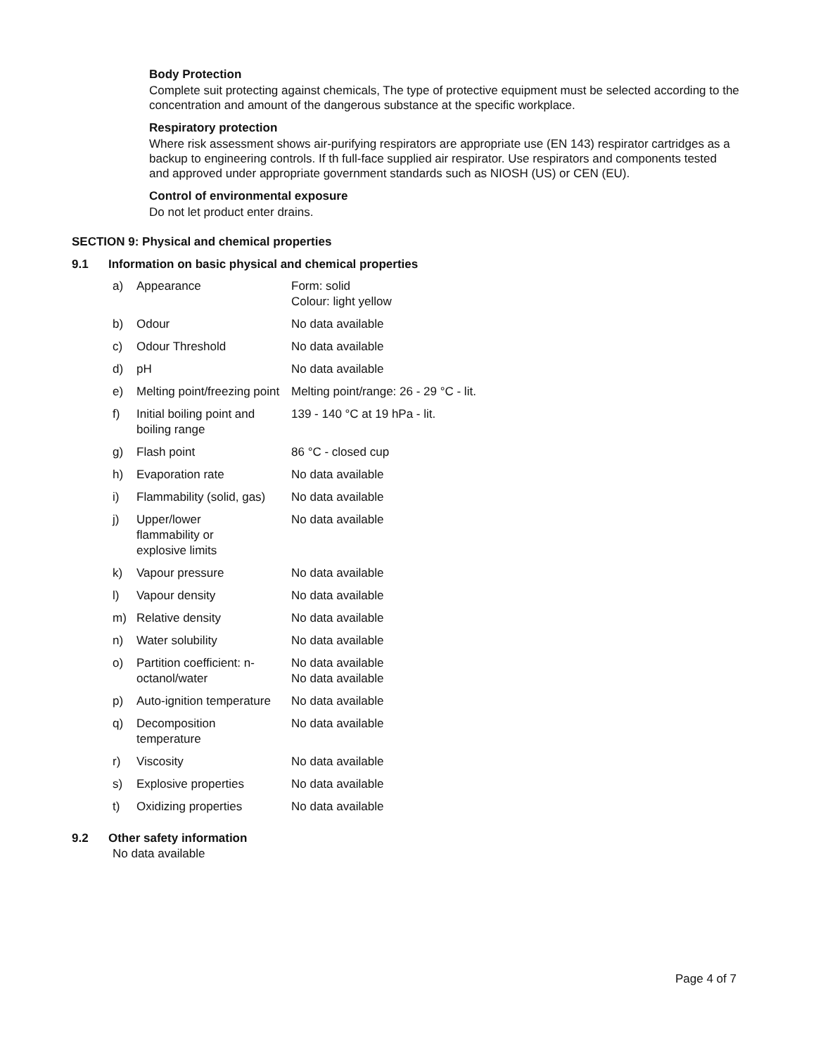Body Protection
Complete suit protecting against chemicals, The type of protective equipment must be selected according to the concentration and amount of the dangerous substance at the specific workplace.
Respiratory protection
Where risk assessment shows air-purifying respirators are appropriate use (EN 143) respirator cartridges as a backup to engineering controls. If th full-face supplied air respirator. Use respirators and components tested and approved under appropriate government standards such as NIOSH (US) or CEN (EU).
Control of environmental exposure
Do not let product enter drains.
SECTION 9: Physical and chemical properties
9.1 Information on basic physical and chemical properties
| a) | Appearance | Form: solid Colour: light yellow |
| b) | Odour | No data available |
| c) | Odour Threshold | No data available |
| d) | pH | No data available |
| e) | Melting point/freezing point | Melting point/range: 26 - 29 °C - lit. |
| f) | Initial boiling point and boiling range | 139 - 140 °C at 19 hPa - lit. |
| g) | Flash point | 86 °C - closed cup |
| h) | Evaporation rate | No data available |
| i) | Flammability (solid, gas) | No data available |
| j) | Upper/lower flammability or explosive limits | No data available |
| k) | Vapour pressure | No data available |
| l) | Vapour density | No data available |
| m) | Relative density | No data available |
| n) | Water solubility | No data available |
| o) | Partition coefficient: n-octanol/water | No data available No data available |
| p) | Auto-ignition temperature | No data available |
| q) | Decomposition temperature | No data available |
| r) | Viscosity | No data available |
| s) | Explosive properties | No data available |
| t) | Oxidizing properties | No data available |
9.2 Other safety information
No data available
Page 4 of 7